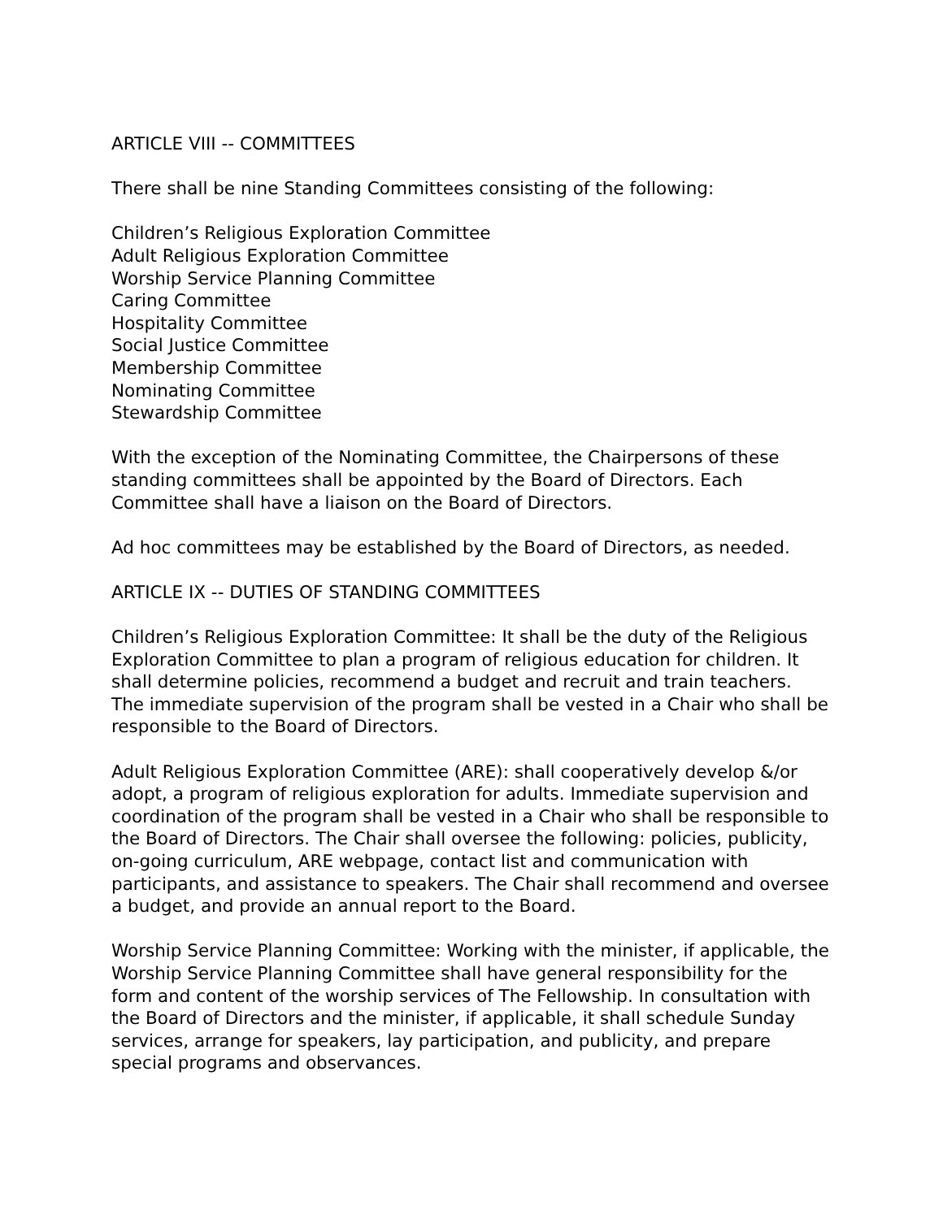ARTICLE VIII -- COMMITTEES
There shall be nine Standing Committees consisting of the following:
Children’s Religious Exploration Committee
Adult Religious Exploration Committee
Worship Service Planning Committee
Caring Committee
Hospitality Committee
Social Justice Committee
Membership Committee
Nominating Committee
Stewardship Committee
With the exception of the Nominating Committee, the Chairpersons of these standing committees shall be appointed by the Board of Directors. Each Committee shall have a liaison on the Board of Directors.
Ad hoc committees may be established by the Board of Directors, as needed.
ARTICLE IX -- DUTIES OF STANDING COMMITTEES
Children’s Religious Exploration Committee: It shall be the duty of the Religious Exploration Committee to plan a program of religious education for children. It shall determine policies, recommend a budget and recruit and train teachers. The immediate supervision of the program shall be vested in a Chair who shall be responsible to the Board of Directors.
Adult Religious Exploration Committee (ARE): shall cooperatively develop &/or adopt, a program of religious exploration for adults. Immediate supervision and coordination of the program shall be vested in a Chair who shall be responsible to the Board of Directors. The Chair shall oversee the following: policies, publicity, on-going curriculum, ARE webpage, contact list and communication with participants, and assistance to speakers. The Chair shall recommend and oversee a budget, and provide an annual report to the Board.
Worship Service Planning Committee: Working with the minister, if applicable, the Worship Service Planning Committee shall have general responsibility for the form and content of the worship services of The Fellowship. In consultation with the Board of Directors and the minister, if applicable, it shall schedule Sunday services, arrange for speakers, lay participation, and publicity, and prepare special programs and observances.